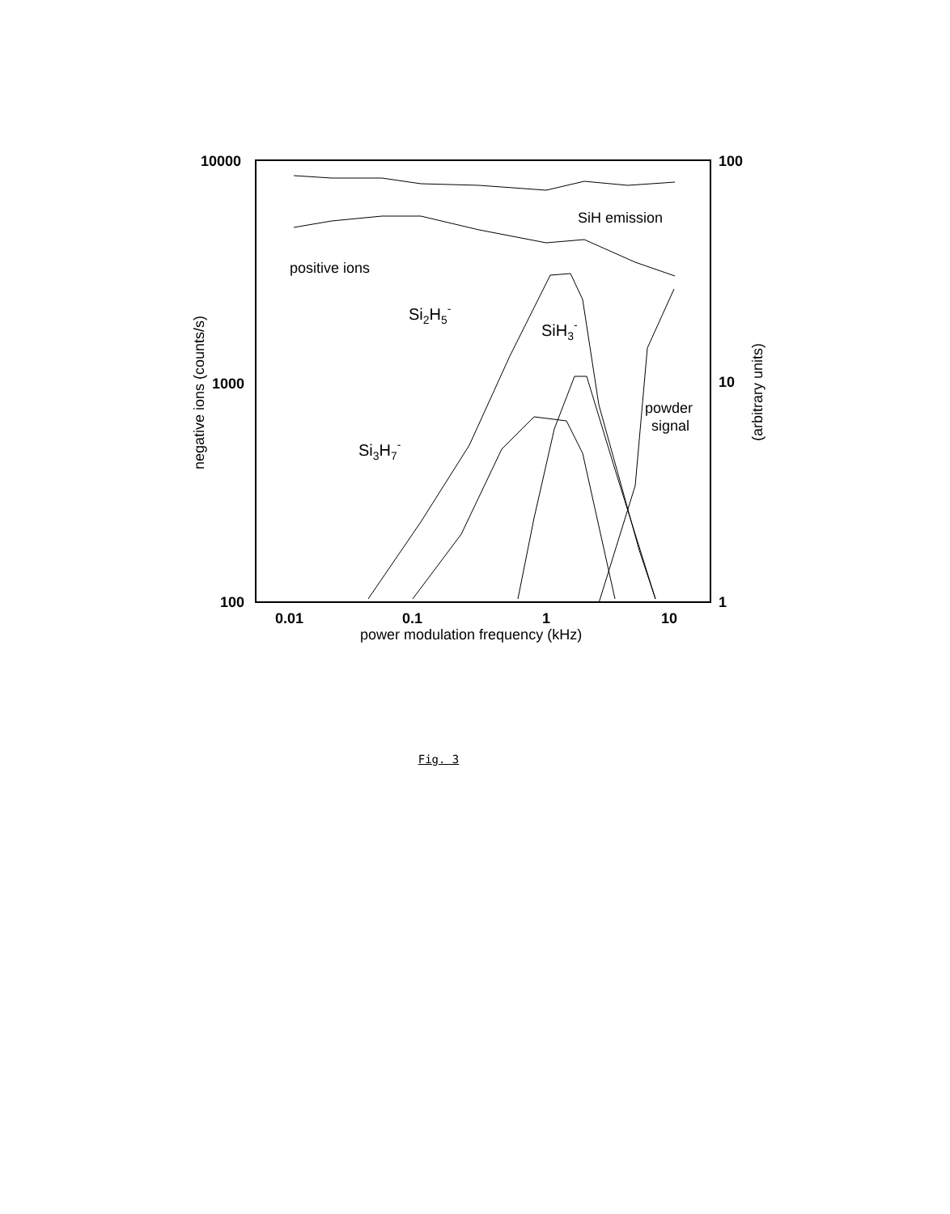10000
1000
100
100
10
1
0.01
0.1
1
10
power modulation frequency (kHz)
negative ions (counts/s)
(arbitrary units)
SiH emission
positive ions
Si2H5-
SiH3-
Si3H7-
powder
signal
Fig. 3